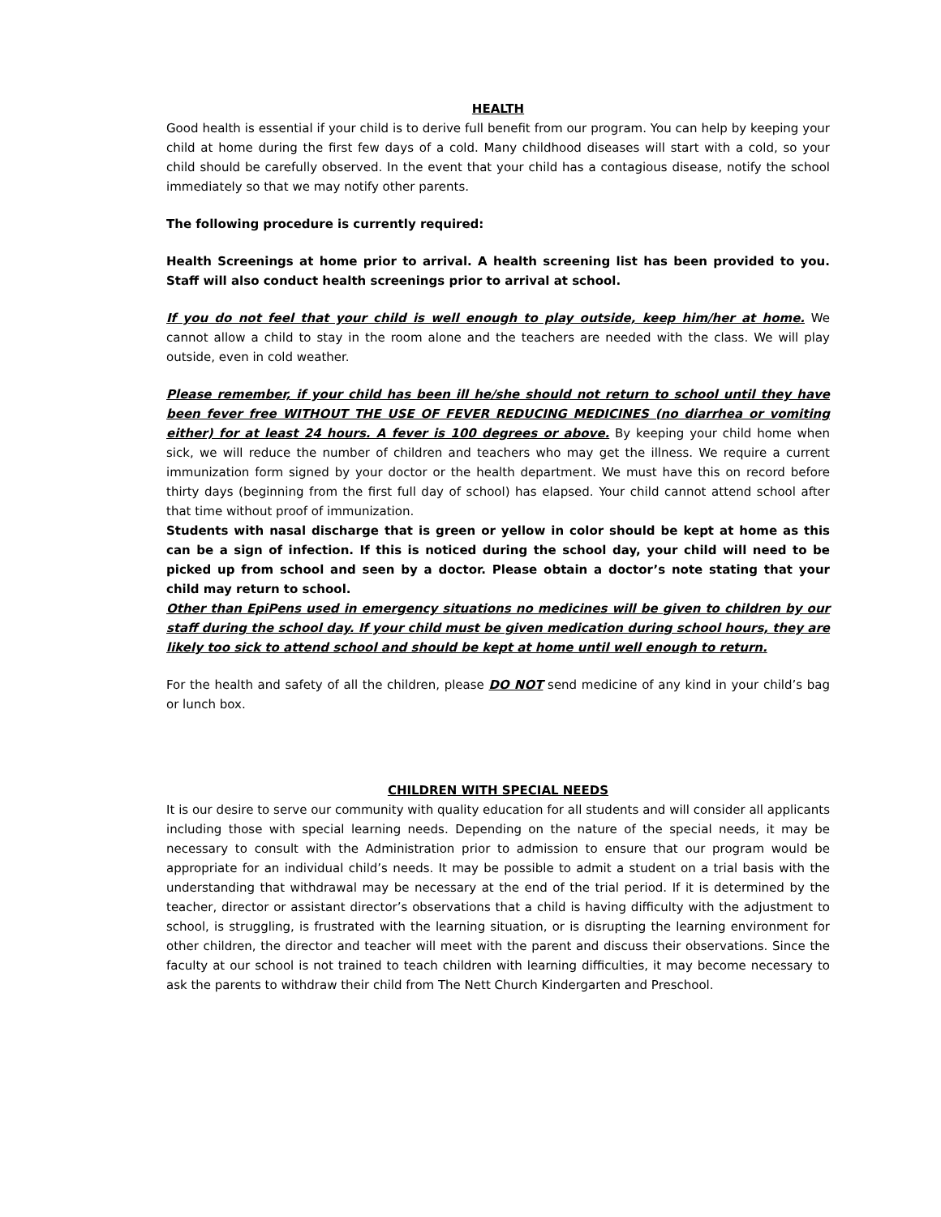HEALTH
Good health is essential if your child is to derive full benefit from our program. You can help by keeping your child at home during the first few days of a cold. Many childhood diseases will start with a cold, so your child should be carefully observed. In the event that your child has a contagious disease, notify the school immediately so that we may notify other parents.
The following procedure is currently required:
Health Screenings at home prior to arrival. A health screening list has been provided to you. Staff will also conduct health screenings prior to arrival at school.
If you do not feel that your child is well enough to play outside, keep him/her at home. We cannot allow a child to stay in the room alone and the teachers are needed with the class. We will play outside, even in cold weather.
Please remember, if your child has been ill he/she should not return to school until they have been fever free WITHOUT THE USE OF FEVER REDUCING MEDICINES (no diarrhea or vomiting either) for at least 24 hours. A fever is 100 degrees or above. By keeping your child home when sick, we will reduce the number of children and teachers who may get the illness. We require a current immunization form signed by your doctor or the health department. We must have this on record before thirty days (beginning from the first full day of school) has elapsed. Your child cannot attend school after that time without proof of immunization.
Students with nasal discharge that is green or yellow in color should be kept at home as this can be a sign of infection. If this is noticed during the school day, your child will need to be picked up from school and seen by a doctor. Please obtain a doctor’s note stating that your child may return to school.
Other than EpiPens used in emergency situations no medicines will be given to children by our staff during the school day. If your child must be given medication during school hours, they are likely too sick to attend school and should be kept at home until well enough to return.
For the health and safety of all the children, please DO NOT send medicine of any kind in your child’s bag or lunch box.
CHILDREN WITH SPECIAL NEEDS
It is our desire to serve our community with quality education for all students and will consider all applicants including those with special learning needs. Depending on the nature of the special needs, it may be necessary to consult with the Administration prior to admission to ensure that our program would be appropriate for an individual child’s needs. It may be possible to admit a student on a trial basis with the understanding that withdrawal may be necessary at the end of the trial period. If it is determined by the teacher, director or assistant director’s observations that a child is having difficulty with the adjustment to school, is struggling, is frustrated with the learning situation, or is disrupting the learning environment for other children, the director and teacher will meet with the parent and discuss their observations. Since the faculty at our school is not trained to teach children with learning difficulties, it may become necessary to ask the parents to withdraw their child from The Nett Church Kindergarten and Preschool.